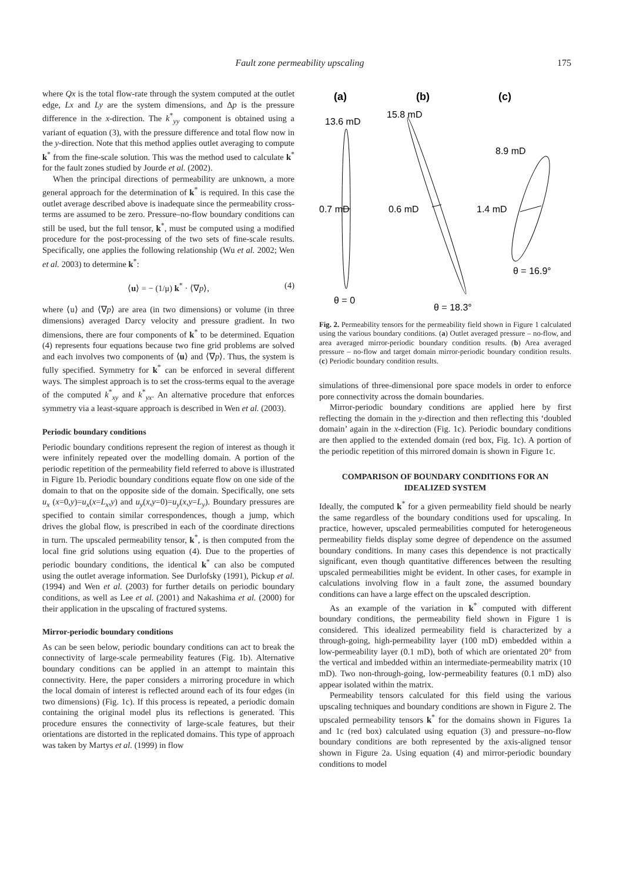Fault zone permeability upscaling
175
where Qx is the total flow-rate through the system computed at the outlet edge, Lx and Ly are the system dimensions, and Δp is the pressure difference in the x-direction. The k<sup>*</sup><sub>yy</sub> component is obtained using a variant of equation (3), with the pressure difference and total flow now in the y-direction. Note that this method applies outlet averaging to compute k<sup>*</sup> from the fine-scale solution. This was the method used to calculate k<sup>*</sup> for the fault zones studied by Jourde et al. (2002).
When the principal directions of permeability are unknown, a more general approach for the determination of k<sup>*</sup> is required. In this case the outlet average described above is inadequate since the permeability cross-terms are assumed to be zero. Pressure–no-flow boundary conditions can still be used, but the full tensor, k<sup>*</sup>, must be computed using a modified procedure for the post-processing of the two sets of fine-scale results. Specifically, one applies the following relationship (Wu et al. 2002; Wen et al. 2003) to determine k<sup>*</sup>:
⟨u⟩ = − (1/μ) k<sup>*</sup> · ⟨∇p⟩, (4)
where ⟨u⟩ and ⟨∇p⟩ are area (in two dimensions) or volume (in three dimensions) averaged Darcy velocity and pressure gradient. In two dimensions, there are four components of k<sup>*</sup> to be determined. Equation (4) represents four equations because two fine grid problems are solved and each involves two components of ⟨u⟩ and ⟨∇p⟩. Thus, the system is fully specified. Symmetry for k<sup>*</sup> can be enforced in several different ways. The simplest approach is to set the cross-terms equal to the average of the computed k<sup>*</sup><sub>xy</sub> and k<sup>*</sup><sub>yx</sub>. An alternative procedure that enforces symmetry via a least-square approach is described in Wen et al. (2003).
Periodic boundary conditions
Periodic boundary conditions represent the region of interest as though it were infinitely repeated over the modelling domain. A portion of the periodic repetition of the permeability field referred to above is illustrated in Figure 1b. Periodic boundary conditions equate flow on one side of the domain to that on the opposite side of the domain. Specifically, one sets u<sub>x</sub> (x=0,y)=u<sub>x</sub>(x=L<sub>x</sub>,y) and u<sub>y</sub>(x,y=0)=u<sub>y</sub>(x,y=L<sub>y</sub>). Boundary pressures are specified to contain similar correspondences, though a jump, which drives the global flow, is prescribed in each of the coordinate directions in turn. The upscaled permeability tensor, k<sup>*</sup>, is then computed from the local fine grid solutions using equation (4). Due to the properties of periodic boundary conditions, the identical k<sup>*</sup> can also be computed using the outlet average information. See Durlofsky (1991), Pickup et al. (1994) and Wen et al. (2003) for further details on periodic boundary conditions, as well as Lee et al. (2001) and Nakashima et al. (2000) for their application in the upscaling of fractured systems.
Mirror-periodic boundary conditions
As can be seen below, periodic boundary conditions can act to break the connectivity of large-scale permeability features (Fig. 1b). Alternative boundary conditions can be applied in an attempt to maintain this connectivity. Here, the paper considers a mirroring procedure in which the local domain of interest is reflected around each of its four edges (in two dimensions) (Fig. 1c). If this process is repeated, a periodic domain containing the original model plus its reflections is generated. This procedure ensures the connectivity of large-scale features, but their orientations are distorted in the replicated domains. This type of approach was taken by Martys et al. (1999) in flow
(a)
(b)
(c)
13.6 mD
15.8 mD
8.9 mD
0.7 mD
0.6 mD
1.4 mD
θ = 16.9°
θ = 0
θ = 18.3°
Fig. 2. Permeability tensors for the permeability field shown in Figure 1 calculated using the various boundary conditions. (a) Outlet averaged pressure – no-flow, and area averaged mirror-periodic boundary condition results. (b) Area averaged pressure – no-flow and target domain mirror-periodic boundary condition results. (c) Periodic boundary condition results.
simulations of three-dimensional pore space models in order to enforce pore connectivity across the domain boundaries.
Mirror-periodic boundary conditions are applied here by first reflecting the domain in the y-direction and then reflecting this ‘doubled domain’ again in the x-direction (Fig. 1c). Periodic boundary conditions are then applied to the extended domain (red box, Fig. 1c). A portion of the periodic repetition of this mirrored domain is shown in Figure 1c.
COMPARISON OF BOUNDARY CONDITIONS FOR AN IDEALIZED SYSTEM
Ideally, the computed k<sup>*</sup> for a given permeability field should be nearly the same regardless of the boundary conditions used for upscaling. In practice, however, upscaled permeabilities computed for heterogeneous permeability fields display some degree of dependence on the assumed boundary conditions. In many cases this dependence is not practically significant, even though quantitative differences between the resulting upscaled permeabilities might be evident. In other cases, for example in calculations involving flow in a fault zone, the assumed boundary conditions can have a large effect on the upscaled description.
As an example of the variation in k<sup>*</sup> computed with different boundary conditions, the permeability field shown in Figure 1 is considered. This idealized permeability field is characterized by a through-going, high-permeability layer (100 mD) embedded within a low-permeability layer (0.1 mD), both of which are orientated 20° from the vertical and imbedded within an intermediate-permeability matrix (10 mD). Two non-through-going, low-permeability features (0.1 mD) also appear isolated within the matrix.
Permeability tensors calculated for this field using the various upscaling techniques and boundary conditions are shown in Figure 2. The upscaled permeability tensors k<sup>*</sup> for the domains shown in Figures 1a and 1c (red box) calculated using equation (3) and pressure–no-flow boundary conditions are both represented by the axis-aligned tensor shown in Figure 2a. Using equation (4) and mirror-periodic boundary conditions to model